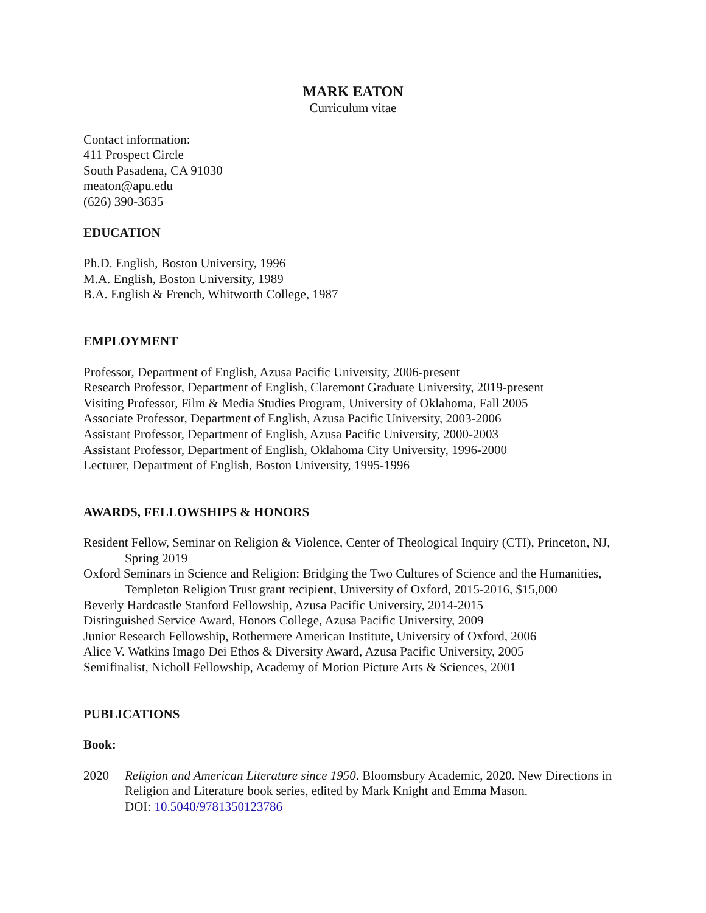MARK EATON
Curriculum vitae
Contact information:
411 Prospect Circle
South Pasadena, CA 91030
meaton@apu.edu
(626) 390-3635
EDUCATION
Ph.D. English, Boston University, 1996
M.A. English, Boston University, 1989
B.A. English & French, Whitworth College, 1987
EMPLOYMENT
Professor, Department of English, Azusa Pacific University, 2006-present
Research Professor, Department of English, Claremont Graduate University, 2019-present
Visiting Professor, Film & Media Studies Program, University of Oklahoma, Fall 2005
Associate Professor, Department of English, Azusa Pacific University, 2003-2006
Assistant Professor, Department of English, Azusa Pacific University, 2000-2003
Assistant Professor, Department of English, Oklahoma City University, 1996-2000
Lecturer, Department of English, Boston University, 1995-1996
AWARDS, FELLOWSHIPS & HONORS
Resident Fellow, Seminar on Religion & Violence, Center of Theological Inquiry (CTI), Princeton, NJ, Spring 2019
Oxford Seminars in Science and Religion: Bridging the Two Cultures of Science and the Humanities, Templeton Religion Trust grant recipient, University of Oxford, 2015-2016, $15,000
Beverly Hardcastle Stanford Fellowship, Azusa Pacific University, 2014-2015
Distinguished Service Award, Honors College, Azusa Pacific University, 2009
Junior Research Fellowship, Rothermere American Institute, University of Oxford, 2006
Alice V. Watkins Imago Dei Ethos & Diversity Award, Azusa Pacific University, 2005
Semifinalist, Nicholl Fellowship, Academy of Motion Picture Arts & Sciences, 2001
PUBLICATIONS
Book:
2020 Religion and American Literature since 1950. Bloomsbury Academic, 2020. New Directions in Religion and Literature book series, edited by Mark Knight and Emma Mason.
DOI: 10.5040/9781350123786